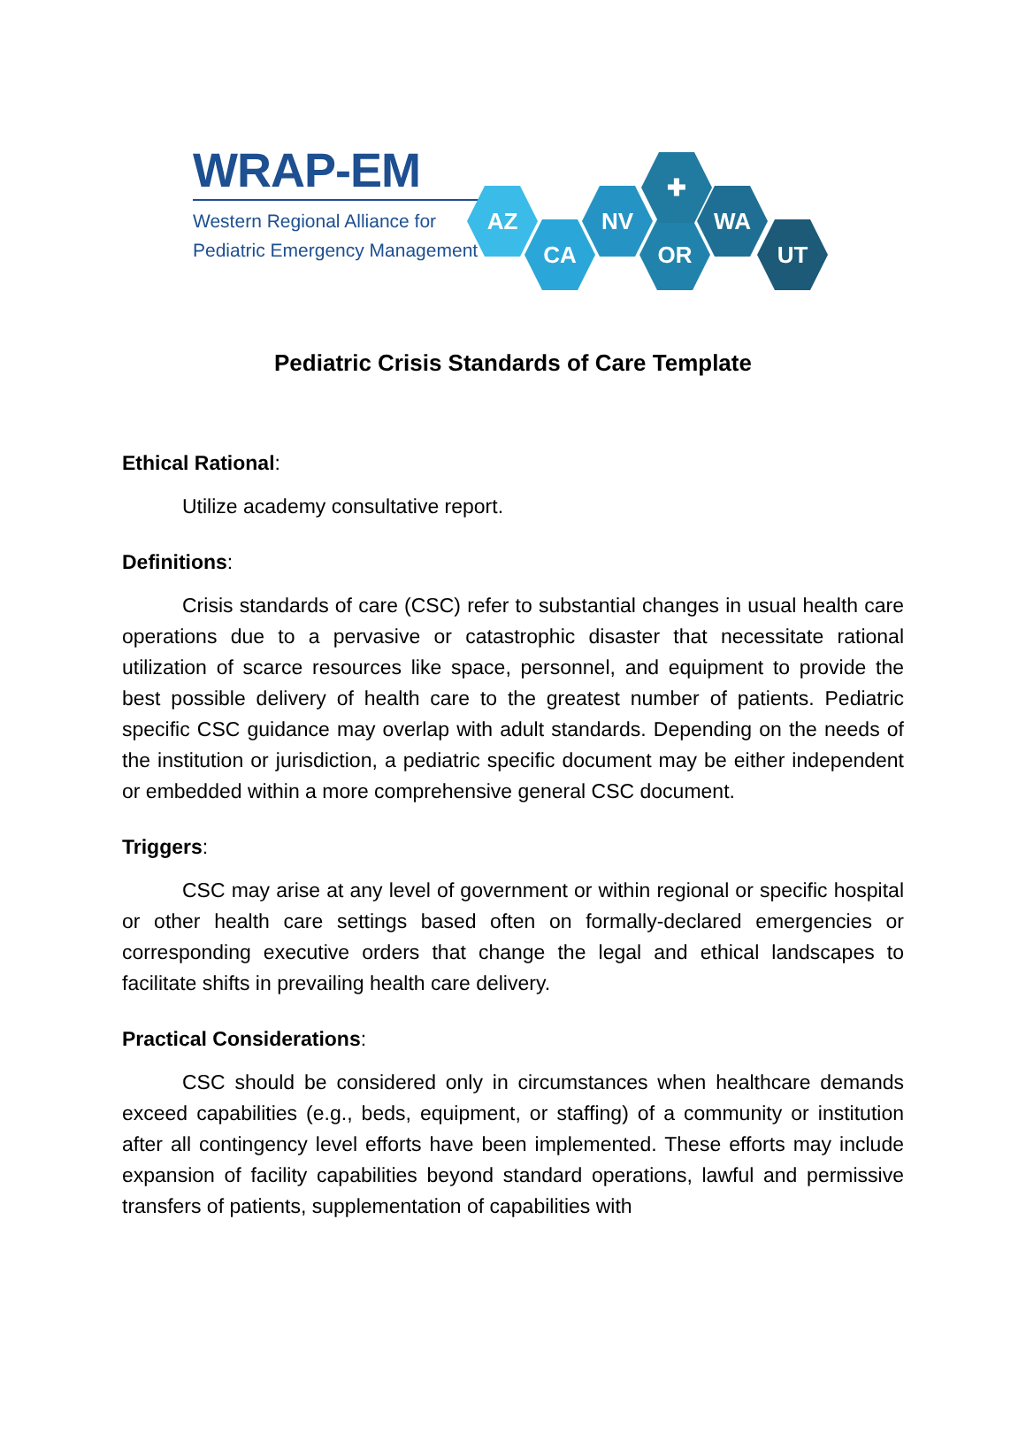WRAP-EM
Western Regional Alliance for
Pediatric Emergency Management
AZ
CA
NV
OR
WA
UT
✚
Pediatric Crisis Standards of Care Template
Ethical Rational:
Utilize academy consultative report.
Definitions:
Crisis standards of care (CSC) refer to substantial changes in usual health care operations due to a pervasive or catastrophic disaster that necessitate rational utilization of scarce resources like space, personnel, and equipment to provide the best possible delivery of health care to the greatest number of patients. Pediatric specific CSC guidance may overlap with adult standards. Depending on the needs of the institution or jurisdiction, a pediatric specific document may be either independent or embedded within a more comprehensive general CSC document.
Triggers:
CSC may arise at any level of government or within regional or specific hospital or other health care settings based often on formally-declared emergencies or corresponding executive orders that change the legal and ethical landscapes to facilitate shifts in prevailing health care delivery.
Practical Considerations:
CSC should be considered only in circumstances when healthcare demands exceed capabilities (e.g., beds, equipment, or staffing) of a community or institution after all contingency level efforts have been implemented. These efforts may include expansion of facility capabilities beyond standard operations, lawful and permissive transfers of patients, supplementation of capabilities with